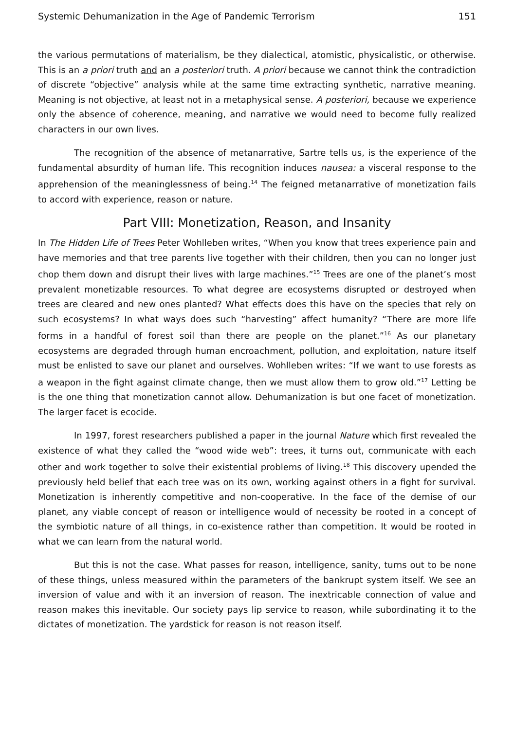Systemic Dehumanization in the Age of Pandemic Terrorism 151
the various permutations of materialism, be they dialectical, atomistic, physicalistic, or otherwise. This is an a priori truth and an a posteriori truth. A priori because we cannot think the contradiction of discrete “objective” analysis while at the same time extracting synthetic, narrative meaning. Meaning is not objective, at least not in a metaphysical sense. A posteriori, because we experience only the absence of coherence, meaning, and narrative we would need to become fully realized characters in our own lives.
The recognition of the absence of metanarrative, Sartre tells us, is the experience of the fundamental absurdity of human life. This recognition induces nausea: a visceral response to the apprehension of the meaninglessness of being.<sup>14</sup> The feigned metanarrative of monetization fails to accord with experience, reason or nature.
Part VIII: Monetization, Reason, and Insanity
In The Hidden Life of Trees Peter Wohlleben writes, “When you know that trees experience pain and have memories and that tree parents live together with their children, then you can no longer just chop them down and disrupt their lives with large machines.”<sup>15</sup> Trees are one of the planet’s most prevalent monetizable resources. To what degree are ecosystems disrupted or destroyed when trees are cleared and new ones planted? What effects does this have on the species that rely on such ecosystems? In what ways does such “harvesting” affect humanity? “There are more life forms in a handful of forest soil than there are people on the planet.”<sup>16</sup> As our planetary ecosystems are degraded through human encroachment, pollution, and exploitation, nature itself must be enlisted to save our planet and ourselves. Wohlleben writes: “If we want to use forests as a weapon in the fight against climate change, then we must allow them to grow old.”<sup>17</sup> Letting be is the one thing that monetization cannot allow. Dehumanization is but one facet of monetization. The larger facet is ecocide.
In 1997, forest researchers published a paper in the journal Nature which first revealed the existence of what they called the “wood wide web”: trees, it turns out, communicate with each other and work together to solve their existential problems of living.<sup>18</sup> This discovery upended the previously held belief that each tree was on its own, working against others in a fight for survival. Monetization is inherently competitive and non-cooperative. In the face of the demise of our planet, any viable concept of reason or intelligence would of necessity be rooted in a concept of the symbiotic nature of all things, in co-existence rather than competition. It would be rooted in what we can learn from the natural world.
But this is not the case. What passes for reason, intelligence, sanity, turns out to be none of these things, unless measured within the parameters of the bankrupt system itself. We see an inversion of value and with it an inversion of reason. The inextricable connection of value and reason makes this inevitable. Our society pays lip service to reason, while subordinating it to the dictates of monetization. The yardstick for reason is not reason itself.